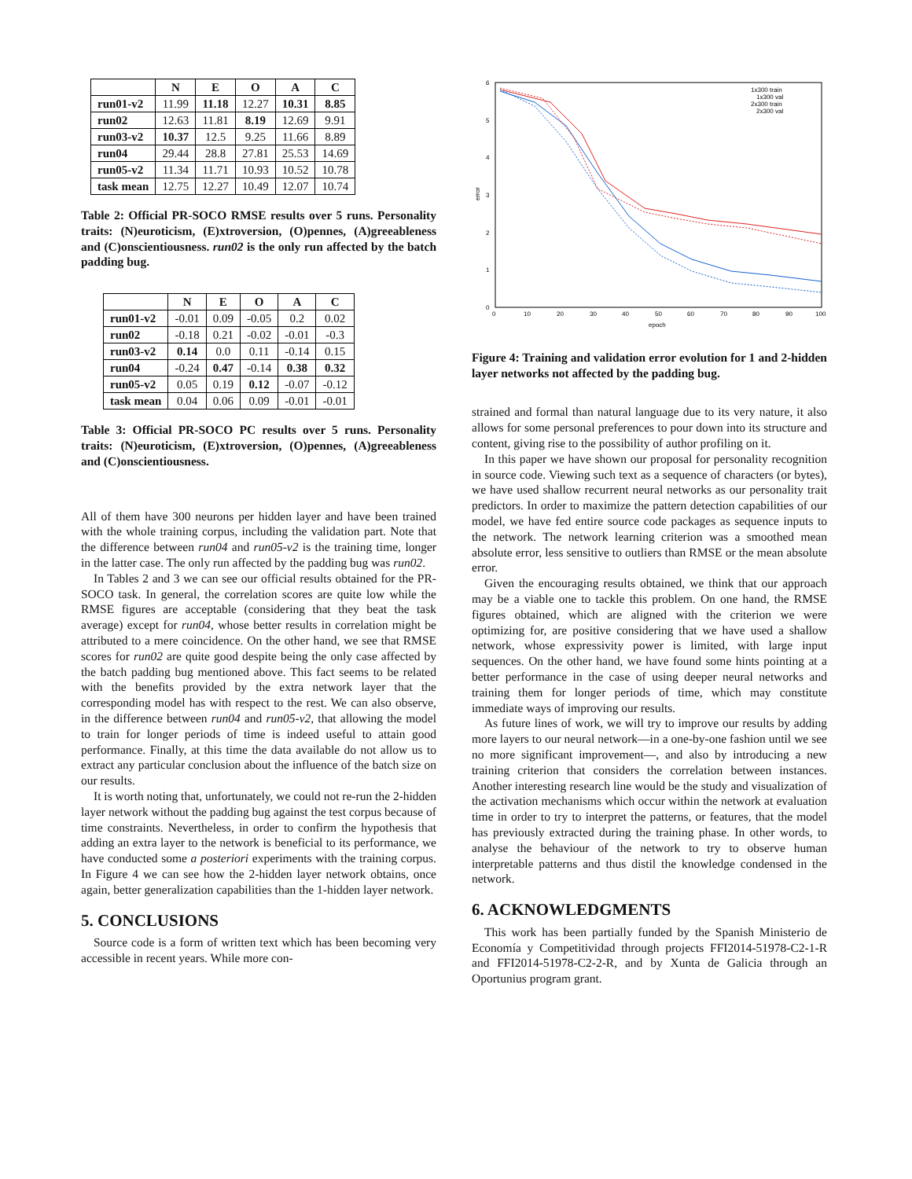| | N | E | O | A | C |
| --- | --- | --- | --- | --- | --- |
| run01-v2 | 11.99 | 11.18 | 12.27 | 10.31 | 8.85 |
| run02 | 12.63 | 11.81 | 8.19 | 12.69 | 9.91 |
| run03-v2 | 10.37 | 12.5 | 9.25 | 11.66 | 8.89 |
| run04 | 29.44 | 28.8 | 27.81 | 25.53 | 14.69 |
| run05-v2 | 11.34 | 11.71 | 10.93 | 10.52 | 10.78 |
| task mean | 12.75 | 12.27 | 10.49 | 12.07 | 10.74 |
Table 2: Official PR-SOCO RMSE results over 5 runs. Personality traits: (N)euroticism, (E)xtroversion, (O)pennes, (A)greeableness and (C)onscientiousness. run02 is the only run affected by the batch padding bug.
| | N | E | O | A | C |
| --- | --- | --- | --- | --- | --- |
| run01-v2 | -0.01 | 0.09 | -0.05 | 0.2 | 0.02 |
| run02 | -0.18 | 0.21 | -0.02 | -0.01 | -0.3 |
| run03-v2 | 0.14 | 0.0 | 0.11 | -0.14 | 0.15 |
| run04 | -0.24 | 0.47 | -0.14 | 0.38 | 0.32 |
| run05-v2 | 0.05 | 0.19 | 0.12 | -0.07 | -0.12 |
| task mean | 0.04 | 0.06 | 0.09 | -0.01 | -0.01 |
Table 3: Official PR-SOCO PC results over 5 runs. Personality traits: (N)euroticism, (E)xtroversion, (O)pennes, (A)greeableness and (C)onscientiousness.
All of them have 300 neurons per hidden layer and have been trained with the whole training corpus, including the validation part. Note that the difference between run04 and run05-v2 is the training time, longer in the latter case. The only run affected by the padding bug was run02.
In Tables 2 and 3 we can see our official results obtained for the PR-SOCO task. In general, the correlation scores are quite low while the RMSE figures are acceptable (considering that they beat the task average) except for run04, whose better results in correlation might be attributed to a mere coincidence. On the other hand, we see that RMSE scores for run02 are quite good despite being the only case affected by the batch padding bug mentioned above. This fact seems to be related with the benefits provided by the extra network layer that the corresponding model has with respect to the rest. We can also observe, in the difference between run04 and run05-v2, that allowing the model to train for longer periods of time is indeed useful to attain good performance. Finally, at this time the data available do not allow us to extract any particular conclusion about the influence of the batch size on our results.
It is worth noting that, unfortunately, we could not re-run the 2-hidden layer network without the padding bug against the test corpus because of time constraints. Nevertheless, in order to confirm the hypothesis that adding an extra layer to the network is beneficial to its performance, we have conducted some a posteriori experiments with the training corpus. In Figure 4 we can see how the 2-hidden layer network obtains, once again, better generalization capabilities than the 1-hidden layer network.
5. CONCLUSIONS
Source code is a form of written text which has been becoming very accessible in recent years. While more con-
6
5
4
3
2
1
0
0
10
20
30
40
50
60
70
80
90
100
epoch
error
1x300 train
1x300 val
2x300 train
2x300 val
Figure 4: Training and validation error evolution for 1 and 2-hidden layer networks not affected by the padding bug.
strained and formal than natural language due to its very nature, it also allows for some personal preferences to pour down into its structure and content, giving rise to the possibility of author profiling on it.
In this paper we have shown our proposal for personality recognition in source code. Viewing such text as a sequence of characters (or bytes), we have used shallow recurrent neural networks as our personality trait predictors. In order to maximize the pattern detection capabilities of our model, we have fed entire source code packages as sequence inputs to the network. The network learning criterion was a smoothed mean absolute error, less sensitive to outliers than RMSE or the mean absolute error.
Given the encouraging results obtained, we think that our approach may be a viable one to tackle this problem. On one hand, the RMSE figures obtained, which are aligned with the criterion we were optimizing for, are positive considering that we have used a shallow network, whose expressivity power is limited, with large input sequences. On the other hand, we have found some hints pointing at a better performance in the case of using deeper neural networks and training them for longer periods of time, which may constitute immediate ways of improving our results.
As future lines of work, we will try to improve our results by adding more layers to our neural network—in a one-by-one fashion until we see no more significant improvement—, and also by introducing a new training criterion that considers the correlation between instances. Another interesting research line would be the study and visualization of the activation mechanisms which occur within the network at evaluation time in order to try to interpret the patterns, or features, that the model has previously extracted during the training phase. In other words, to analyse the behaviour of the network to try to observe human interpretable patterns and thus distil the knowledge condensed in the network.
6. ACKNOWLEDGMENTS
This work has been partially funded by the Spanish Ministerio de Economía y Competitividad through projects FFI2014-51978-C2-1-R and FFI2014-51978-C2-2-R, and by Xunta de Galicia through an Oportunius program grant.